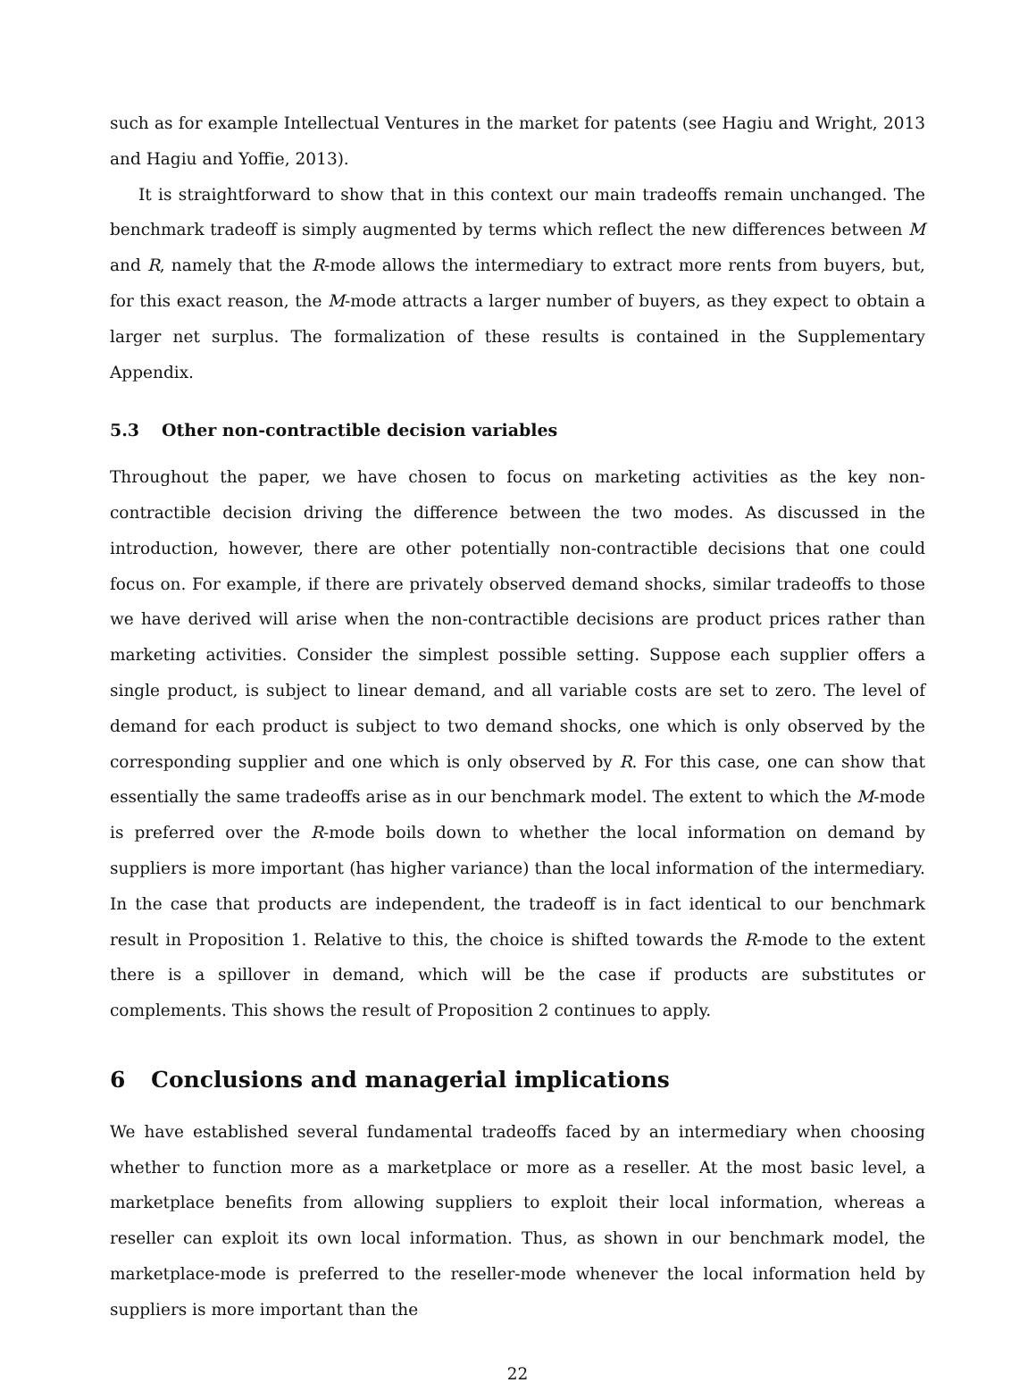such as for example Intellectual Ventures in the market for patents (see Hagiu and Wright, 2013 and Hagiu and Yoffie, 2013).
It is straightforward to show that in this context our main tradeoffs remain unchanged. The benchmark tradeoff is simply augmented by terms which reflect the new differences between M and R, namely that the R-mode allows the intermediary to extract more rents from buyers, but, for this exact reason, the M-mode attracts a larger number of buyers, as they expect to obtain a larger net surplus. The formalization of these results is contained in the Supplementary Appendix.
5.3 Other non-contractible decision variables
Throughout the paper, we have chosen to focus on marketing activities as the key non-contractible decision driving the difference between the two modes. As discussed in the introduction, however, there are other potentially non-contractible decisions that one could focus on. For example, if there are privately observed demand shocks, similar tradeoffs to those we have derived will arise when the non-contractible decisions are product prices rather than marketing activities. Consider the simplest possible setting. Suppose each supplier offers a single product, is subject to linear demand, and all variable costs are set to zero. The level of demand for each product is subject to two demand shocks, one which is only observed by the corresponding supplier and one which is only observed by R. For this case, one can show that essentially the same tradeoffs arise as in our benchmark model. The extent to which the M-mode is preferred over the R-mode boils down to whether the local information on demand by suppliers is more important (has higher variance) than the local information of the intermediary. In the case that products are independent, the tradeoff is in fact identical to our benchmark result in Proposition 1. Relative to this, the choice is shifted towards the R-mode to the extent there is a spillover in demand, which will be the case if products are substitutes or complements. This shows the result of Proposition 2 continues to apply.
6 Conclusions and managerial implications
We have established several fundamental tradeoffs faced by an intermediary when choosing whether to function more as a marketplace or more as a reseller. At the most basic level, a marketplace benefits from allowing suppliers to exploit their local information, whereas a reseller can exploit its own local information. Thus, as shown in our benchmark model, the marketplace-mode is preferred to the reseller-mode whenever the local information held by suppliers is more important than the
22